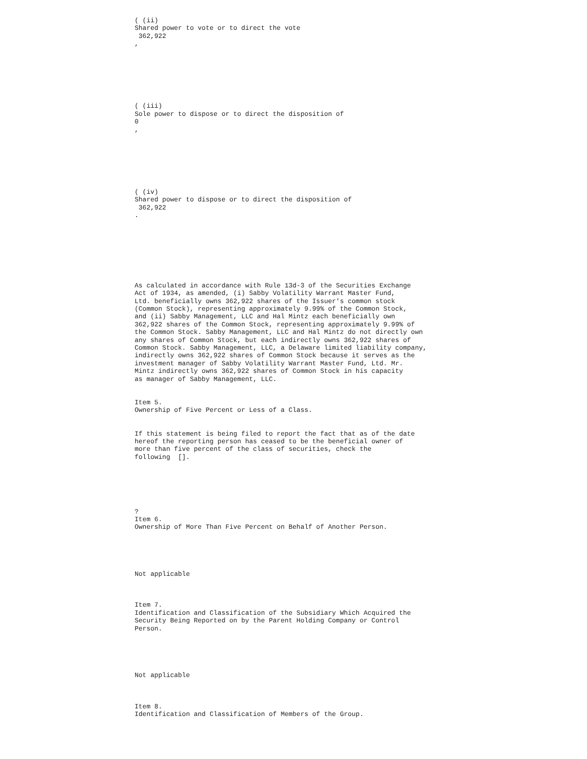( (ii) Shared power to vote or to direct the vote 362,922 , ( (iii) Sole power to dispose or to direct the disposition of 0 , ( (iv) Shared power to dispose or to direct the disposition of 362,922 . As calculated in accordance with Rule 13d-3 of the Securities Exchange Act of 1934, as amended, (i) Sabby Volatility Warrant Master Fund, Ltd. beneficially owns 362,922 shares of the Issuer's common stock (Common Stock), representing approximately 9.99% of the Common Stock, and (ii) Sabby Management, LLC and Hal Mintz each beneficially own 362,922 shares of the Common Stock, representing approximately 9.99% of the Common Stock. Sabby Management, LLC and Hal Mintz do not directly own any shares of Common Stock, but each indirectly owns 362,922 shares of Common Stock. Sabby Management, LLC, a Delaware limited liability company, indirectly owns 362,922 shares of Common Stock because it serves as the investment manager of Sabby Volatility Warrant Master Fund, Ltd. Mr. Mintz indirectly owns 362,922 shares of Common Stock in his capacity as manager of Sabby Management, LLC. Item 5. Ownership of Five Percent or Less of a Class. If this statement is being filed to report the fact that as of the date hereof the reporting person has ceased to be the beneficial owner of more than five percent of the class of securities, check the following []. ? Item 6. Ownership of More Than Five Percent on Behalf of Another Person. Not applicable Item 7. Identification and Classification of the Subsidiary Which Acquired the Security Being Reported on by the Parent Holding Company or Control Person. Not applicable Item 8. Identification and Classification of Members of the Group.